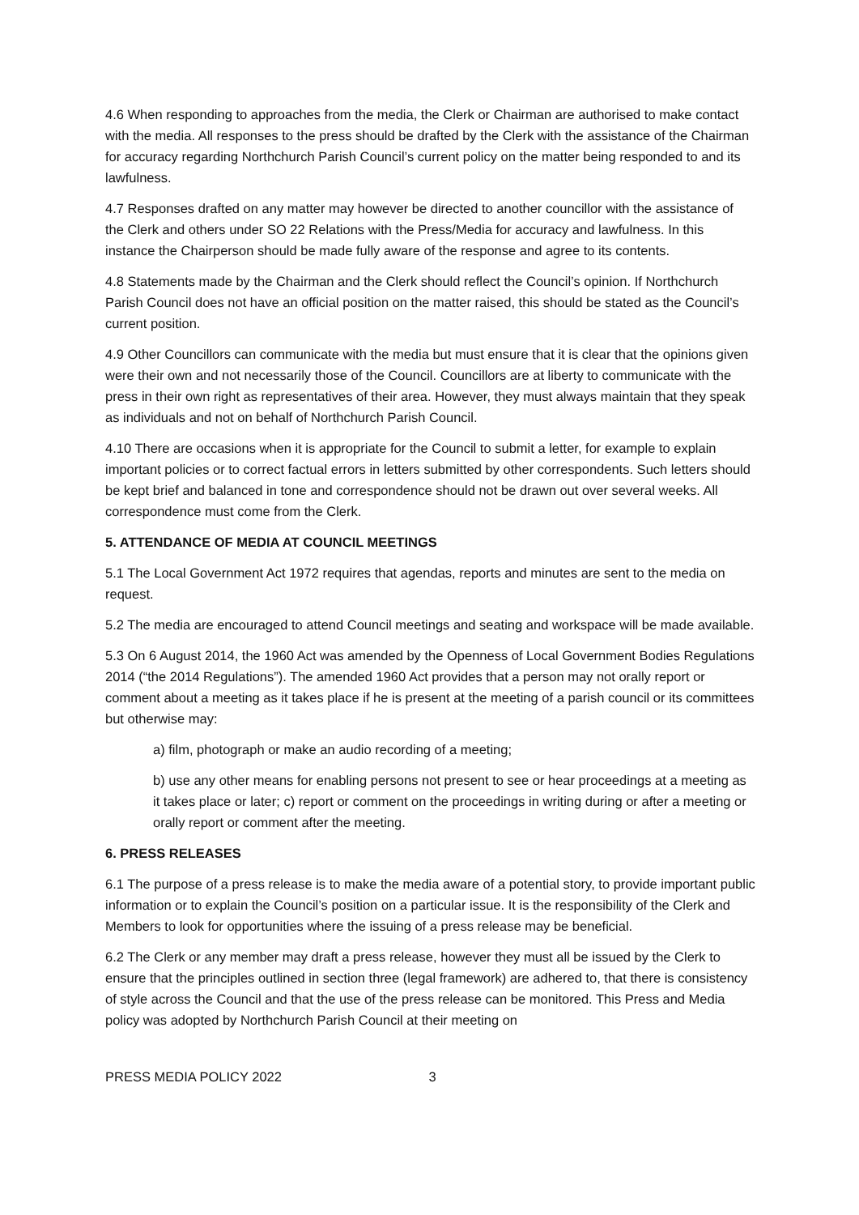4.6 When responding to approaches from the media, the Clerk or Chairman are authorised to make contact with the media. All responses to the press should be drafted by the Clerk with the assistance of the Chairman for accuracy regarding Northchurch Parish Council’s current policy on the matter being responded to and its lawfulness.
4.7 Responses drafted on any matter may however be directed to another councillor with the assistance of the Clerk and others under SO 22 Relations with the Press/Media for accuracy and lawfulness. In this instance the Chairperson should be made fully aware of the response and agree to its contents.
4.8 Statements made by the Chairman and the Clerk should reflect the Council’s opinion. If Northchurch Parish Council does not have an official position on the matter raised, this should be stated as the Council’s current position.
4.9 Other Councillors can communicate with the media but must ensure that it is clear that the opinions given were their own and not necessarily those of the Council. Councillors are at liberty to communicate with the press in their own right as representatives of their area. However, they must always maintain that they speak as individuals and not on behalf of Northchurch Parish Council.
4.10 There are occasions when it is appropriate for the Council to submit a letter, for example to explain important policies or to correct factual errors in letters submitted by other correspondents. Such letters should be kept brief and balanced in tone and correspondence should not be drawn out over several weeks. All correspondence must come from the Clerk.
5. ATTENDANCE OF MEDIA AT COUNCIL MEETINGS
5.1 The Local Government Act 1972 requires that agendas, reports and minutes are sent to the media on request.
5.2 The media are encouraged to attend Council meetings and seating and workspace will be made available.
5.3 On 6 August 2014, the 1960 Act was amended by the Openness of Local Government Bodies Regulations 2014 (“the 2014 Regulations”). The amended 1960 Act provides that a person may not orally report or comment about a meeting as it takes place if he is present at the meeting of a parish council or its committees but otherwise may:
a) film, photograph or make an audio recording of a meeting;
b) use any other means for enabling persons not present to see or hear proceedings at a meeting as it takes place or later; c) report or comment on the proceedings in writing during or after a meeting or orally report or comment after the meeting.
6. PRESS RELEASES
6.1 The purpose of a press release is to make the media aware of a potential story, to provide important public information or to explain the Council’s position on a particular issue. It is the responsibility of the Clerk and Members to look for opportunities where the issuing of a press release may be beneficial.
6.2 The Clerk or any member may draft a press release, however they must all be issued by the Clerk to ensure that the principles outlined in section three (legal framework) are adhered to, that there is consistency of style across the Council and that the use of the press release can be monitored. This Press and Media policy was adopted by Northchurch Parish Council at their meeting on
PRESS MEDIA POLICY 2022 3